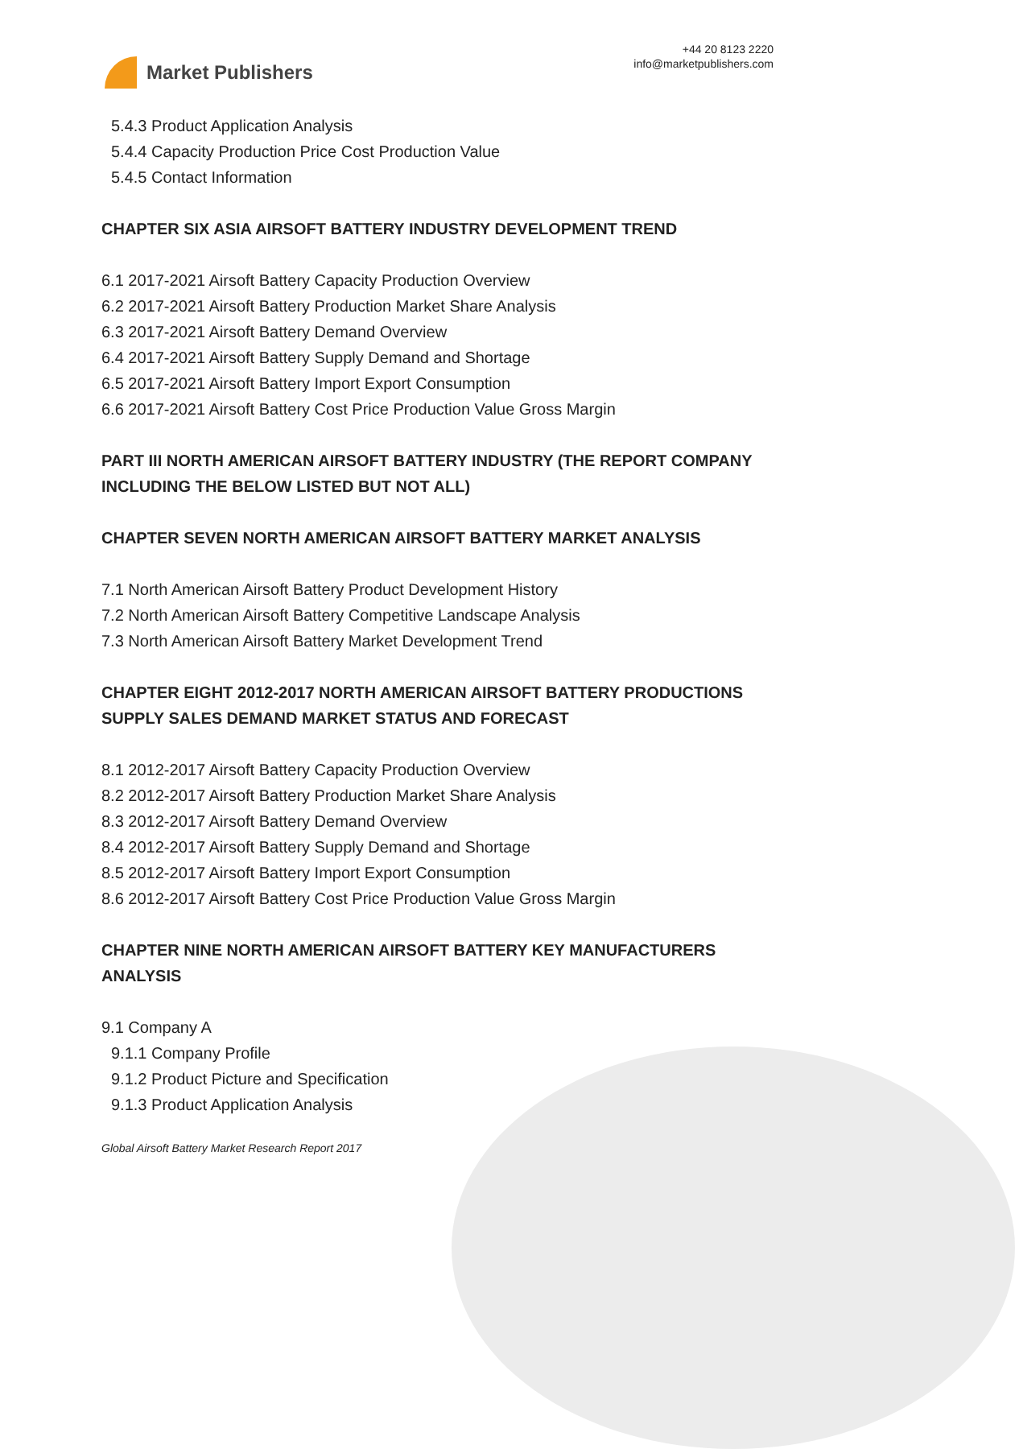Market Publishers
+44 20 8123 2220
info@marketpublishers.com
5.4.3 Product Application Analysis
5.4.4 Capacity Production Price Cost Production Value
5.4.5 Contact Information
CHAPTER SIX ASIA AIRSOFT BATTERY INDUSTRY DEVELOPMENT TREND
6.1 2017-2021 Airsoft Battery Capacity Production Overview
6.2 2017-2021 Airsoft Battery Production Market Share Analysis
6.3 2017-2021 Airsoft Battery Demand Overview
6.4 2017-2021 Airsoft Battery Supply Demand and Shortage
6.5 2017-2021 Airsoft Battery Import Export Consumption
6.6 2017-2021 Airsoft Battery Cost Price Production Value Gross Margin
PART III NORTH AMERICAN AIRSOFT BATTERY INDUSTRY (THE REPORT COMPANY INCLUDING THE BELOW LISTED BUT NOT ALL)
CHAPTER SEVEN NORTH AMERICAN AIRSOFT BATTERY MARKET ANALYSIS
7.1 North American Airsoft Battery Product Development History
7.2 North American Airsoft Battery Competitive Landscape Analysis
7.3 North American Airsoft Battery Market Development Trend
CHAPTER EIGHT 2012-2017 NORTH AMERICAN AIRSOFT BATTERY PRODUCTIONS SUPPLY SALES DEMAND MARKET STATUS AND FORECAST
8.1 2012-2017 Airsoft Battery Capacity Production Overview
8.2 2012-2017 Airsoft Battery Production Market Share Analysis
8.3 2012-2017 Airsoft Battery Demand Overview
8.4 2012-2017 Airsoft Battery Supply Demand and Shortage
8.5 2012-2017 Airsoft Battery Import Export Consumption
8.6 2012-2017 Airsoft Battery Cost Price Production Value Gross Margin
CHAPTER NINE NORTH AMERICAN AIRSOFT BATTERY KEY MANUFACTURERS ANALYSIS
9.1 Company A
9.1.1 Company Profile
9.1.2 Product Picture and Specification
9.1.3 Product Application Analysis
Global Airsoft Battery Market Research Report 2017